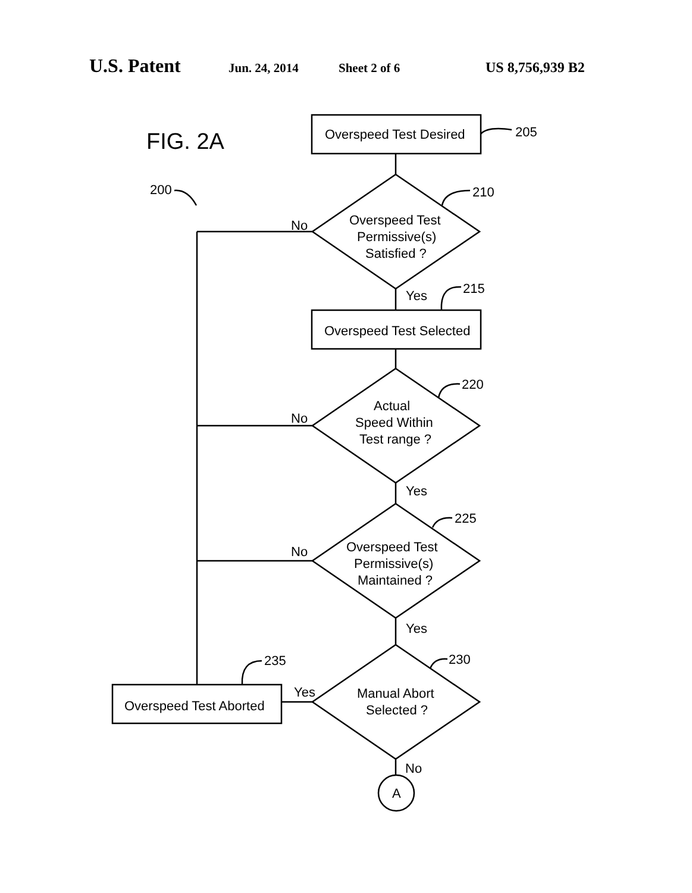U.S. Patent Jun. 24, 2014 Sheet 2 of 6 US 8,756,939 B2
FIG. 2A
200
Overspeed Test Desired
205
Overspeed Test
Permissive(s)
Satisfied ?
210
No
Yes
215
Overspeed Test Selected
Actual
Speed Within
Test range ?
220
No
Yes
Overspeed Test
Permissive(s)
Maintained ?
225
No
Yes
Manual Abort
Selected ?
230
Overspeed Test Aborted
235
Yes
No
A